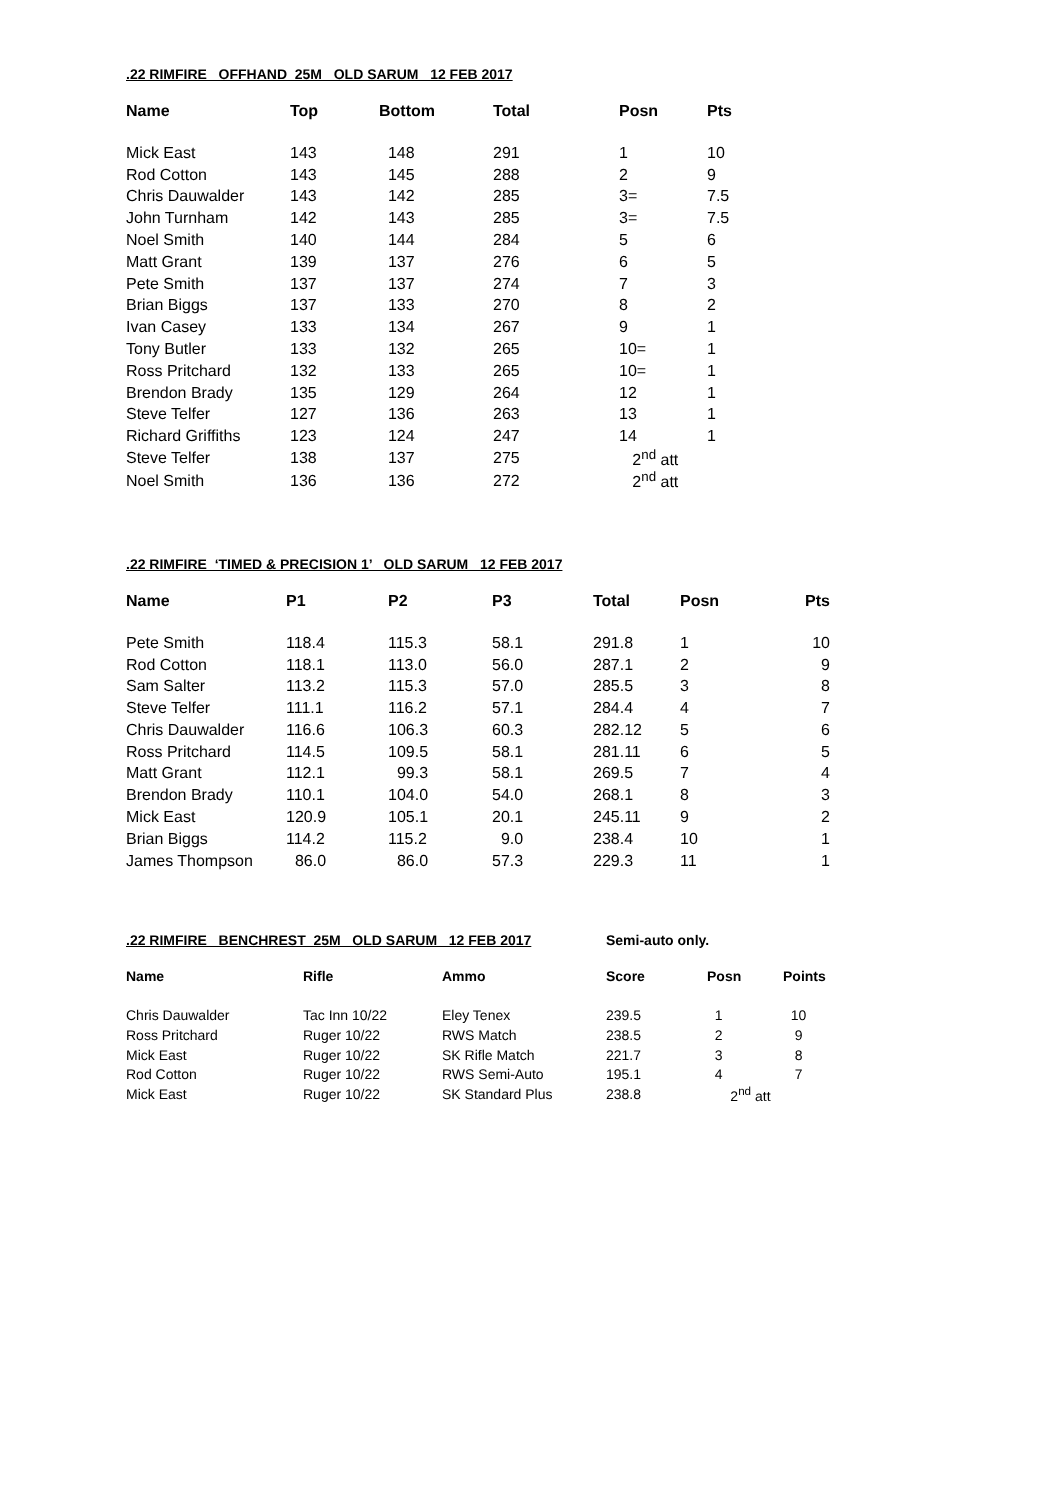.22 RIMFIRE OFFHAND 25M OLD SARUM 12 FEB 2017
| Name | Top | Bottom | Total | Posn | Pts |
| --- | --- | --- | --- | --- | --- |
| Mick East | 143 | 148 | 291 | 1 | 10 |
| Rod Cotton | 143 | 145 | 288 | 2 | 9 |
| Chris Dauwalder | 143 | 142 | 285 | 3= | 7.5 |
| John Turnham | 142 | 143 | 285 | 3= | 7.5 |
| Noel Smith | 140 | 144 | 284 | 5 | 6 |
| Matt Grant | 139 | 137 | 276 | 6 | 5 |
| Pete Smith | 137 | 137 | 274 | 7 | 3 |
| Brian Biggs | 137 | 133 | 270 | 8 | 2 |
| Ivan Casey | 133 | 134 | 267 | 9 | 1 |
| Tony Butler | 133 | 132 | 265 | 10= | 1 |
| Ross Pritchard | 132 | 133 | 265 | 10= | 1 |
| Brendon Brady | 135 | 129 | 264 | 12 | 1 |
| Steve Telfer | 127 | 136 | 263 | 13 | 1 |
| Richard Griffiths | 123 | 124 | 247 | 14 | 1 |
| Steve Telfer | 138 | 137 | 275 | 2<sup>nd</sup> att | |
| Noel Smith | 136 | 136 | 272 | 2<sup>nd</sup> att | |
.22 RIMFIRE ‘TIMED & PRECISION 1’ OLD SARUM 12 FEB 2017
| Name | P1 | P2 | P3 | Total | Posn | Pts |
| --- | --- | --- | --- | --- | --- | --- |
| Pete Smith | 118.4 | 115.3 | 58.1 | 291.8 | 1 | 10 |
| Rod Cotton | 118.1 | 113.0 | 56.0 | 287.1 | 2 | 9 |
| Sam Salter | 113.2 | 115.3 | 57.0 | 285.5 | 3 | 8 |
| Steve Telfer | 111.1 | 116.2 | 57.1 | 284.4 | 4 | 7 |
| Chris Dauwalder | 116.6 | 106.3 | 60.3 | 282.12 | 5 | 6 |
| Ross Pritchard | 114.5 | 109.5 | 58.1 | 281.11 | 6 | 5 |
| Matt Grant | 112.1 | 99.3 | 58.1 | 269.5 | 7 | 4 |
| Brendon Brady | 110.1 | 104.0 | 54.0 | 268.1 | 8 | 3 |
| Mick East | 120.9 | 105.1 | 20.1 | 245.11 | 9 | 2 |
| Brian Biggs | 114.2 | 115.2 | 9.0 | 238.4 | 10 | 1 |
| James Thompson | 86.0 | 86.0 | 57.3 | 229.3 | 11 | 1 |
.22 RIMFIRE BENCHREST 25M OLD SARUM 12 FEB 2017 Semi-auto only.
| Name | Rifle | Ammo | Score | Posn | Points |
| --- | --- | --- | --- | --- | --- |
| Chris Dauwalder | Tac Inn 10/22 | Eley Tenex | 239.5 | 1 | 10 |
| Ross Pritchard | Ruger 10/22 | RWS Match | 238.5 | 2 | 9 |
| Mick East | Ruger 10/22 | SK Rifle Match | 221.7 | 3 | 8 |
| Rod Cotton | Ruger 10/22 | RWS Semi-Auto | 195.1 | 4 | 7 |
| Mick East | Ruger 10/22 | SK Standard Plus | 238.8 | 2<sup>nd</sup> att | |